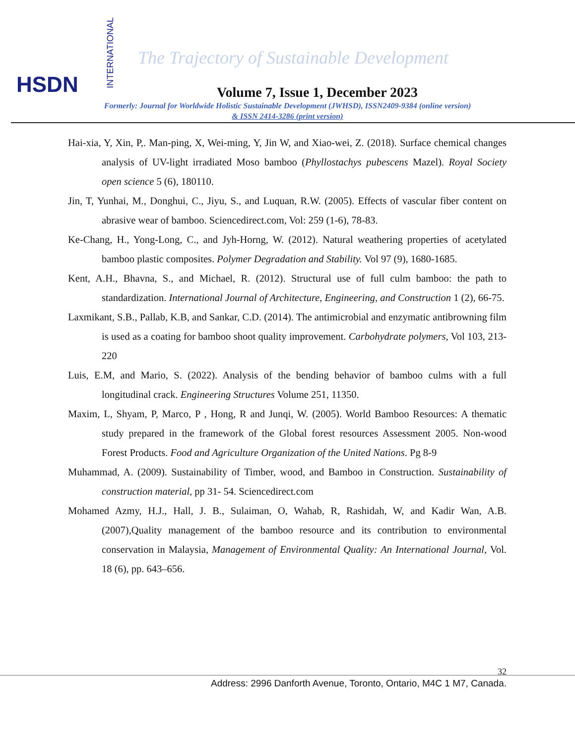HSDN
INTERNATIONAL
The Trajectory of Sustainable Development
Volume 7, Issue 1, December 2023
Formerly: Journal for Worldwide Holistic Sustainable Development (JWHSD), ISSN2409-9384 (online version)
& ISSN 2414-3286 (print version)
Hai-xia, Y, Xin, P,. Man-ping, X, Wei-ming, Y, Jin W, and Xiao-wei, Z. (2018). Surface chemical changes analysis of UV-light irradiated Moso bamboo (Phyllostachys pubescens Mazel). Royal Society open science 5 (6), 180110.
Jin, T, Yunhai, M., Donghui, C., Jiyu, S., and Luquan, R.W. (2005). Effects of vascular fiber content on abrasive wear of bamboo. Sciencedirect.com, Vol: 259 (1-6), 78-83.
Ke-Chang, H., Yong-Long, C., and Jyh-Horng, W. (2012). Natural weathering properties of acetylated bamboo plastic composites. Polymer Degradation and Stability. Vol 97 (9), 1680-1685.
Kent, A.H., Bhavna, S., and Michael, R. (2012). Structural use of full culm bamboo: the path to standardization. International Journal of Architecture, Engineering, and Construction 1 (2), 66-75.
Laxmikant, S.B., Pallab, K.B, and Sankar, C.D. (2014). The antimicrobial and enzymatic antibrowning film is used as a coating for bamboo shoot quality improvement. Carbohydrate polymers, Vol 103, 213-220
Luis, E.M, and Mario, S. (2022). Analysis of the bending behavior of bamboo culms with a full longitudinal crack. Engineering Structures Volume 251, 11350.
Maxim, L, Shyam, P, Marco, P , Hong, R and Junqi, W. (2005). World Bamboo Resources: A thematic study prepared in the framework of the Global forest resources Assessment 2005. Non-wood Forest Products. Food and Agriculture Organization of the United Nations. Pg 8-9
Muhammad, A. (2009). Sustainability of Timber, wood, and Bamboo in Construction. Sustainability of construction material, pp 31- 54. Sciencedirect.com
Mohamed Azmy, H.J., Hall, J. B., Sulaiman, O, Wahab, R, Rashidah, W, and Kadir Wan, A.B. (2007),Quality management of the bamboo resource and its contribution to environmental conservation in Malaysia, Management of Environmental Quality: An International Journal, Vol. 18 (6), pp. 643–656.
32
Address: 2996 Danforth Avenue, Toronto, Ontario, M4C 1 M7, Canada.